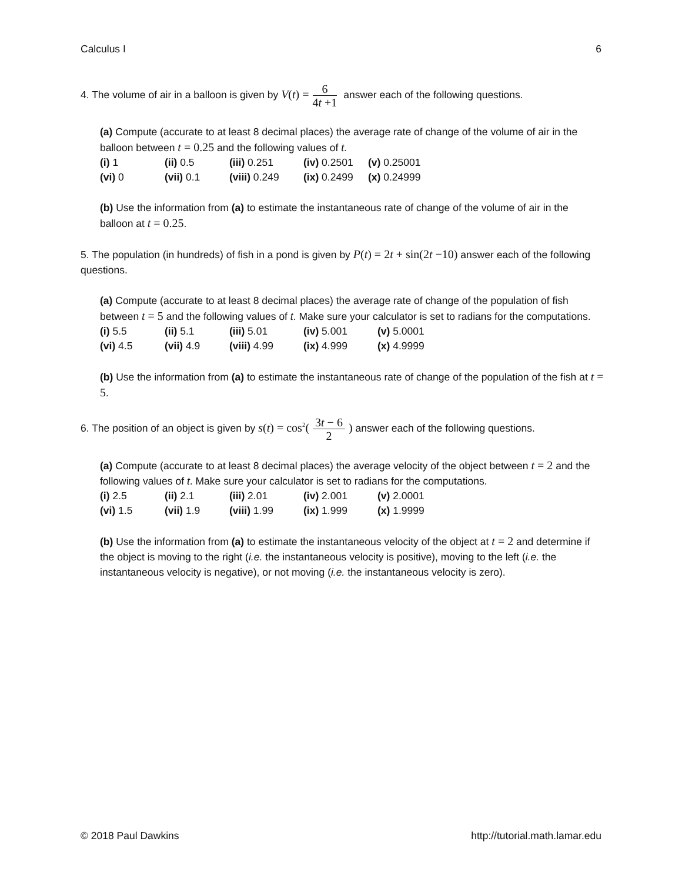Calculus I 6
4. The volume of air in a balloon is given by V(t) = 6 4t +1 answer each of the following questions.
(a) Compute (accurate to at least 8 decimal places) the average rate of change of the volume of air in the balloon between t = 0.25 and the following values of t.
| (i) 1 | (ii) 0.5 | (iii) 0.251 | (iv) 0.2501 | (v) 0.25001 |
| (vi) 0 | (vii) 0.1 | (viii) 0.249 | (ix) 0.2499 | (x) 0.24999 |
(b) Use the information from (a) to estimate the instantaneous rate of change of the volume of air in the balloon at t = 0.25.
5. The population (in hundreds) of fish in a pond is given by P(t) = 2t + sin(2t −10) answer each of the following questions.
(a) Compute (accurate to at least 8 decimal places) the average rate of change of the population of fish between t = 5 and the following values of t. Make sure your calculator is set to radians for the computations.
| (i) 5.5 | (ii) 5.1 | (iii) 5.01 | (iv) 5.001 | (v) 5.0001 |
| (vi) 4.5 | (vii) 4.9 | (viii) 4.99 | (ix) 4.999 | (x) 4.9999 |
(b) Use the information from (a) to estimate the instantaneous rate of change of the population of the fish at t = 5.
6. The position of an object is given by s(t) = cos<sup>2</sup>(3t − 6 2) answer each of the following questions.
(a) Compute (accurate to at least 8 decimal places) the average velocity of the object between t = 2 and the following values of t. Make sure your calculator is set to radians for the computations.
| (i) 2.5 | (ii) 2.1 | (iii) 2.01 | (iv) 2.001 | (v) 2.0001 |
| (vi) 1.5 | (vii) 1.9 | (viii) 1.99 | (ix) 1.999 | (x) 1.9999 |
(b) Use the information from (a) to estimate the instantaneous velocity of the object at t = 2 and determine if the object is moving to the right (i.e. the instantaneous velocity is positive), moving to the left (i.e. the instantaneous velocity is negative), or not moving (i.e. the instantaneous velocity is zero).
© 2018 Paul Dawkins http://tutorial.math.lamar.edu